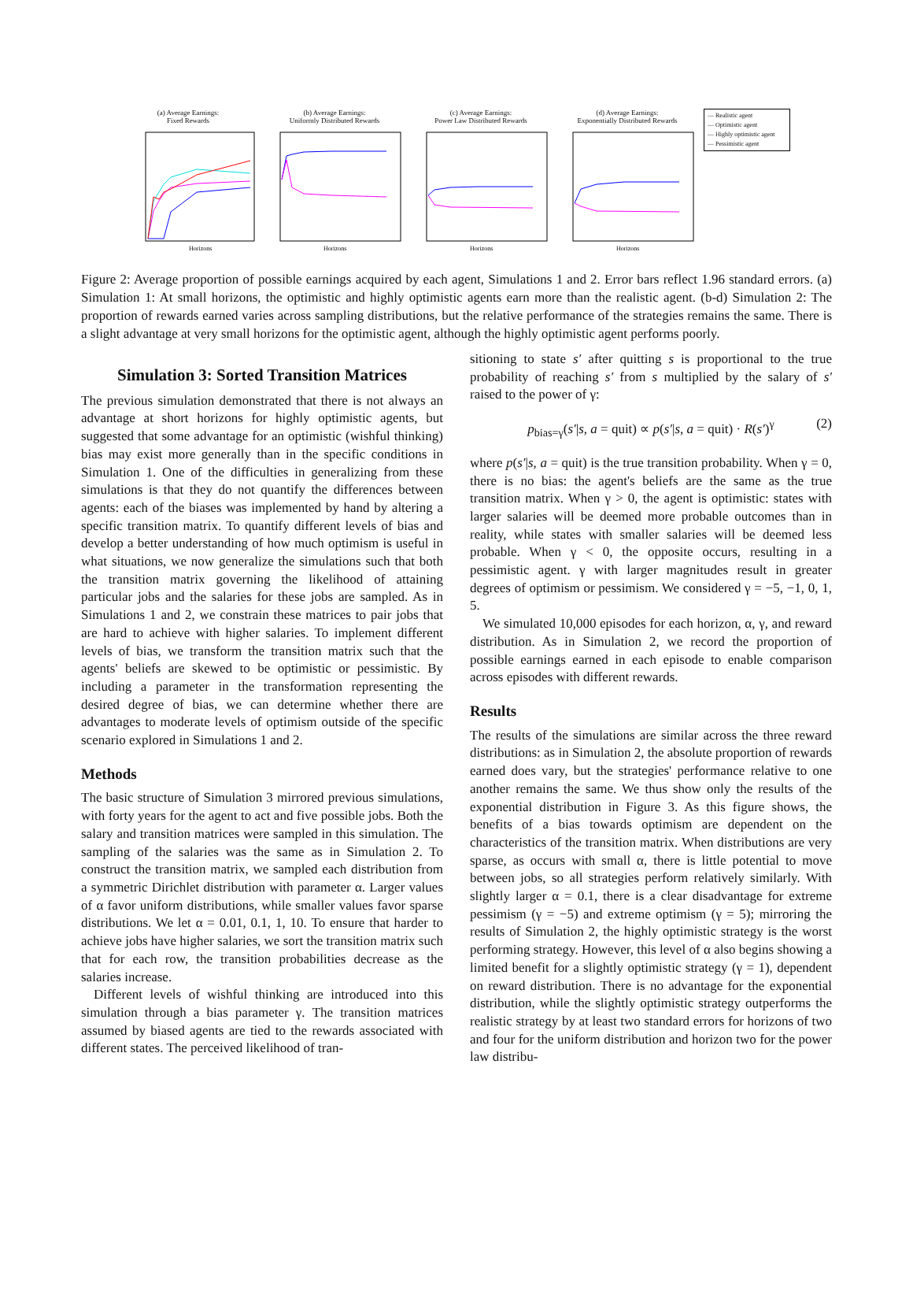(a) Average Earnings:
Fixed Rewards
Horizons
(b) Average Earnings:
Uniformly Distributed Rewards
Horizons
(c) Average Earnings:
Power Law Distributed Rewards
Horizons
(d) Average Earnings:
Exponentially Distributed Rewards
Horizons
— Realistic agent
— Optimistic agent
— Highly optimistic agent
— Pessimistic agent
Figure 2: Average proportion of possible earnings acquired by each agent, Simulations 1 and 2. Error bars reflect 1.96 standard errors. (a) Simulation 1: At small horizons, the optimistic and highly optimistic agents earn more than the realistic agent. (b-d) Simulation 2: The proportion of rewards earned varies across sampling distributions, but the relative performance of the strategies remains the same. There is a slight advantage at very small horizons for the optimistic agent, although the highly optimistic agent performs poorly.
Simulation 3: Sorted Transition Matrices
The previous simulation demonstrated that there is not always an advantage at short horizons for highly optimistic agents, but suggested that some advantage for an optimistic (wishful thinking) bias may exist more generally than in the specific conditions in Simulation 1. One of the difficulties in generalizing from these simulations is that they do not quantify the differences between agents: each of the biases was implemented by hand by altering a specific transition matrix. To quantify different levels of bias and develop a better understanding of how much optimism is useful in what situations, we now generalize the simulations such that both the transition matrix governing the likelihood of attaining particular jobs and the salaries for these jobs are sampled. As in Simulations 1 and 2, we constrain these matrices to pair jobs that are hard to achieve with higher salaries. To implement different levels of bias, we transform the transition matrix such that the agents' beliefs are skewed to be optimistic or pessimistic. By including a parameter in the transformation representing the desired degree of bias, we can determine whether there are advantages to moderate levels of optimism outside of the specific scenario explored in Simulations 1 and 2.
Methods
The basic structure of Simulation 3 mirrored previous simulations, with forty years for the agent to act and five possible jobs. Both the salary and transition matrices were sampled in this simulation. The sampling of the salaries was the same as in Simulation 2. To construct the transition matrix, we sampled each distribution from a symmetric Dirichlet distribution with parameter α. Larger values of α favor uniform distributions, while smaller values favor sparse distributions. We let α = 0.01, 0.1, 1, 10. To ensure that harder to achieve jobs have higher salaries, we sort the transition matrix such that for each row, the transition probabilities decrease as the salaries increase.
Different levels of wishful thinking are introduced into this simulation through a bias parameter γ. The transition matrices assumed by biased agents are tied to the rewards associated with different states. The perceived likelihood of tran-
sitioning to state s′ after quitting s is proportional to the true probability of reaching s′ from s multiplied by the salary of s′ raised to the power of γ:
p<sub>bias=γ</sub>(s′|s, a = quit) ∝ p(s′|s, a = quit) · R(s′)<sup>γ</sup> (2)
where p(s′|s, a = quit) is the true transition probability. When γ = 0, there is no bias: the agent's beliefs are the same as the true transition matrix. When γ > 0, the agent is optimistic: states with larger salaries will be deemed more probable outcomes than in reality, while states with smaller salaries will be deemed less probable. When γ < 0, the opposite occurs, resulting in a pessimistic agent. γ with larger magnitudes result in greater degrees of optimism or pessimism. We considered γ = −5, −1, 0, 1, 5.
We simulated 10,000 episodes for each horizon, α, γ, and reward distribution. As in Simulation 2, we record the proportion of possible earnings earned in each episode to enable comparison across episodes with different rewards.
Results
The results of the simulations are similar across the three reward distributions: as in Simulation 2, the absolute proportion of rewards earned does vary, but the strategies' performance relative to one another remains the same. We thus show only the results of the exponential distribution in Figure 3. As this figure shows, the benefits of a bias towards optimism are dependent on the characteristics of the transition matrix. When distributions are very sparse, as occurs with small α, there is little potential to move between jobs, so all strategies perform relatively similarly. With slightly larger α = 0.1, there is a clear disadvantage for extreme pessimism (γ = −5) and extreme optimism (γ = 5); mirroring the results of Simulation 2, the highly optimistic strategy is the worst performing strategy. However, this level of α also begins showing a limited benefit for a slightly optimistic strategy (γ = 1), dependent on reward distribution. There is no advantage for the exponential distribution, while the slightly optimistic strategy outperforms the realistic strategy by at least two standard errors for horizons of two and four for the uniform distribution and horizon two for the power law distribu-